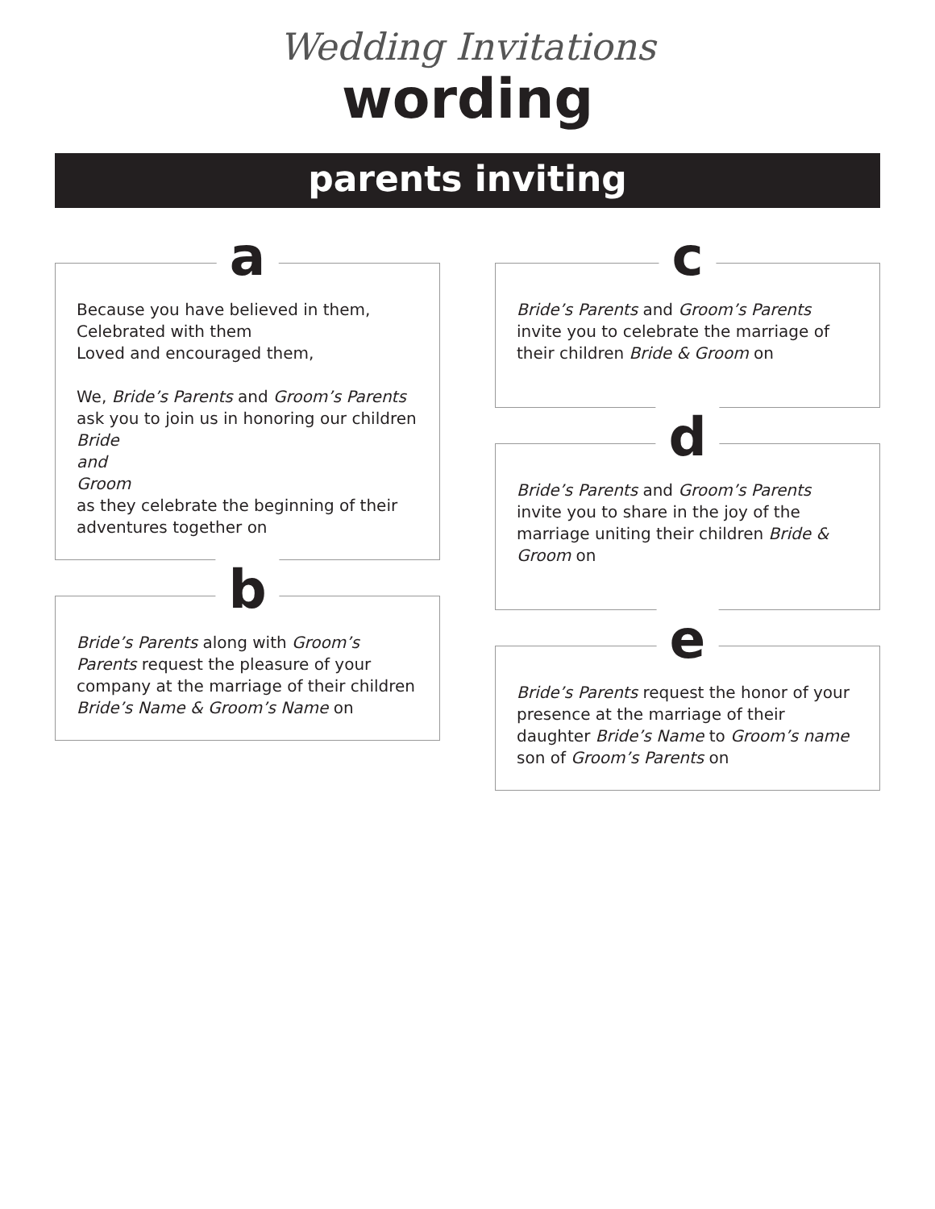Wedding Invitations
wording
parents inviting
a
Because you have believed in them,
Celebrated with them
Loved and encouraged them,
We, Bride’s Parents and Groom’s Parents
ask you to join us in honoring our children
Bride
and
Groom
as they celebrate the beginning of their adventures together on
b
Bride’s Parents along with Groom’s Parents request the pleasure of your company at the marriage of their children Bride’s Name & Groom’s Name on
c
Bride’s Parents and Groom’s Parents invite you to celebrate the marriage of their children Bride & Groom on
d
Bride’s Parents and Groom’s Parents invite you to share in the joy of the marriage uniting their children Bride & Groom on
e
Bride’s Parents request the honor of your presence at the marriage of their daughter Bride’s Name to Groom’s name son of Groom’s Parents on